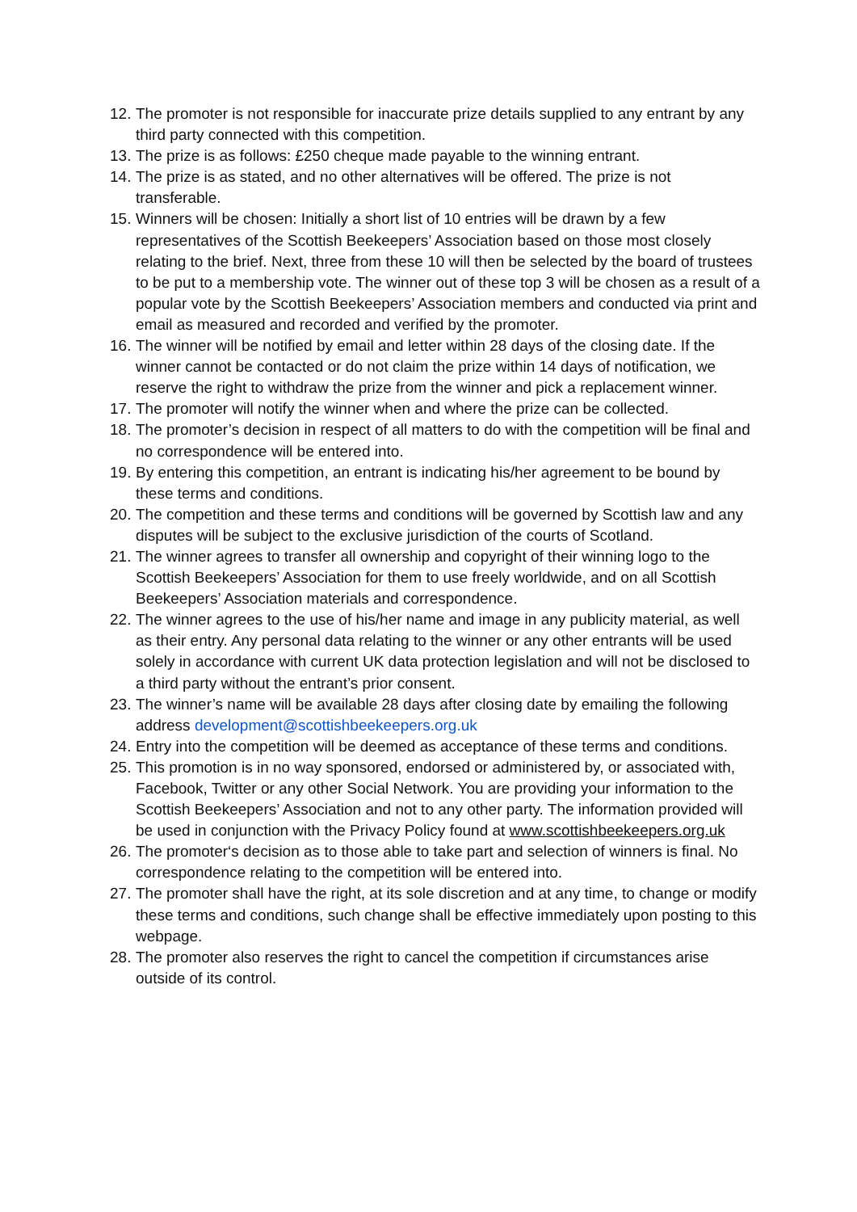12. The promoter is not responsible for inaccurate prize details supplied to any entrant by any third party connected with this competition.
13. The prize is as follows: £250 cheque made payable to the winning entrant.
14. The prize is as stated, and no other alternatives will be offered. The prize is not transferable.
15. Winners will be chosen: Initially a short list of 10 entries will be drawn by a few representatives of the Scottish Beekeepers’ Association based on those most closely relating to the brief. Next, three from these 10 will then be selected by the board of trustees to be put to a membership vote. The winner out of these top 3 will be chosen as a result of a popular vote by the Scottish Beekeepers’ Association members and conducted via print and email as measured and recorded and verified by the promoter.
16. The winner will be notified by email and letter within 28 days of the closing date. If the winner cannot be contacted or do not claim the prize within 14 days of notification, we reserve the right to withdraw the prize from the winner and pick a replacement winner.
17. The promoter will notify the winner when and where the prize can be collected.
18. The promoter’s decision in respect of all matters to do with the competition will be final and no correspondence will be entered into.
19. By entering this competition, an entrant is indicating his/her agreement to be bound by these terms and conditions.
20. The competition and these terms and conditions will be governed by Scottish law and any disputes will be subject to the exclusive jurisdiction of the courts of Scotland.
21. The winner agrees to transfer all ownership and copyright of their winning logo to the Scottish Beekeepers’ Association for them to use freely worldwide, and on all Scottish Beekeepers’ Association materials and correspondence.
22. The winner agrees to the use of his/her name and image in any publicity material, as well as their entry. Any personal data relating to the winner or any other entrants will be used solely in accordance with current UK data protection legislation and will not be disclosed to a third party without the entrant’s prior consent.
23. The winner’s name will be available 28 days after closing date by emailing the following address development@scottishbeekeepers.org.uk
24. Entry into the competition will be deemed as acceptance of these terms and conditions.
25. This promotion is in no way sponsored, endorsed or administered by, or associated with, Facebook, Twitter or any other Social Network. You are providing your information to the Scottish Beekeepers’ Association and not to any other party. The information provided will be used in conjunction with the Privacy Policy found at www.scottishbeekeepers.org.uk
26. The promoter‘s decision as to those able to take part and selection of winners is final. No correspondence relating to the competition will be entered into.
27. The promoter shall have the right, at its sole discretion and at any time, to change or modify these terms and conditions, such change shall be effective immediately upon posting to this webpage.
28. The promoter also reserves the right to cancel the competition if circumstances arise outside of its control.